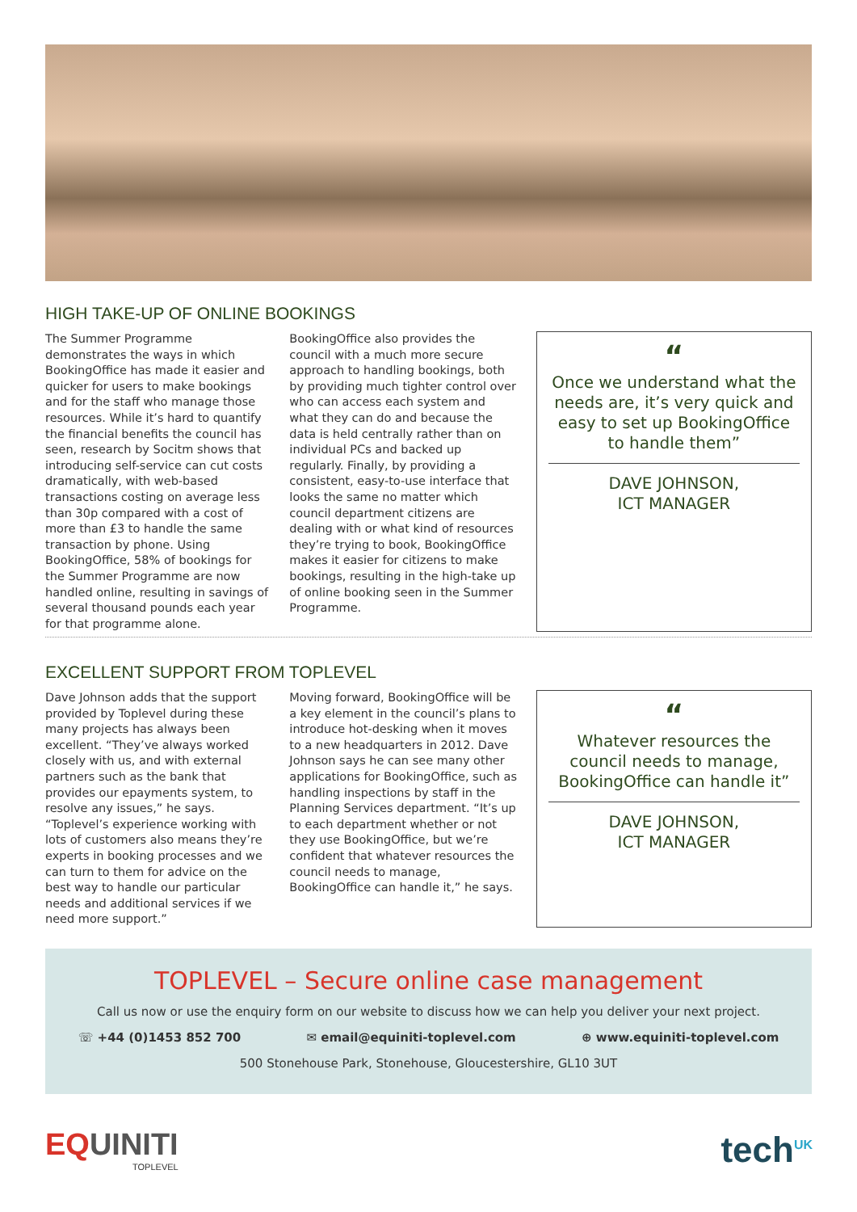HIGH TAKE-UP OF ONLINE BOOKINGS
The Summer Programme demonstrates the ways in which BookingOffice has made it easier and quicker for users to make bookings and for the staff who manage those resources. While it’s hard to quantify the financial benefits the council has seen, research by Socitm shows that introducing self-service can cut costs dramatically, with web-based transactions costing on average less than 30p compared with a cost of more than £3 to handle the same transaction by phone. Using BookingOffice, 58% of bookings for the Summer Programme are now handled online, resulting in savings of several thousand pounds each year for that programme alone.
BookingOffice also provides the council with a much more secure approach to handling bookings, both by providing much tighter control over who can access each system and what they can do and because the data is held centrally rather than on individual PCs and backed up regularly. Finally, by providing a consistent, easy-to-use interface that looks the same no matter which council department citizens are dealing with or what kind of resources they’re trying to book, BookingOffice makes it easier for citizens to make bookings, resulting in the high-take up of online booking seen in the Summer Programme.
“
Once we understand what the needs are, it’s very quick and easy to set up BookingOffice to handle them”
DAVE JOHNSON,
ICT MANAGER
EXCELLENT SUPPORT FROM TOPLEVEL
Dave Johnson adds that the support provided by Toplevel during these many projects has always been excellent. “They’ve always worked closely with us, and with external partners such as the bank that provides our epayments system, to resolve any issues,” he says. “Toplevel’s experience working with lots of customers also means they’re experts in booking processes and we can turn to them for advice on the best way to handle our particular needs and additional services if we need more support.”
Moving forward, BookingOffice will be a key element in the council’s plans to introduce hot-desking when it moves to a new headquarters in 2012. Dave Johnson says he can see many other applications for BookingOffice, such as handling inspections by staff in the Planning Services department. “It’s up to each department whether or not they use BookingOffice, but we’re confident that whatever resources the council needs to manage, BookingOffice can handle it,” he says.
“
Whatever resources the council needs to manage, BookingOffice can handle it”
DAVE JOHNSON,
ICT MANAGER
TOPLEVEL – Secure online case management
Call us now or use the enquiry form on our website to discuss how we can help you deliver your next project.
☏ +44 (0)1453 852 700 ✉ email@equiniti-toplevel.com ⊕ www.equiniti-toplevel.com
500 Stonehouse Park, Stonehouse, Gloucestershire, GL10 3UT
EQUINITI
TOPLEVEL
tech<sup>UK</sup>